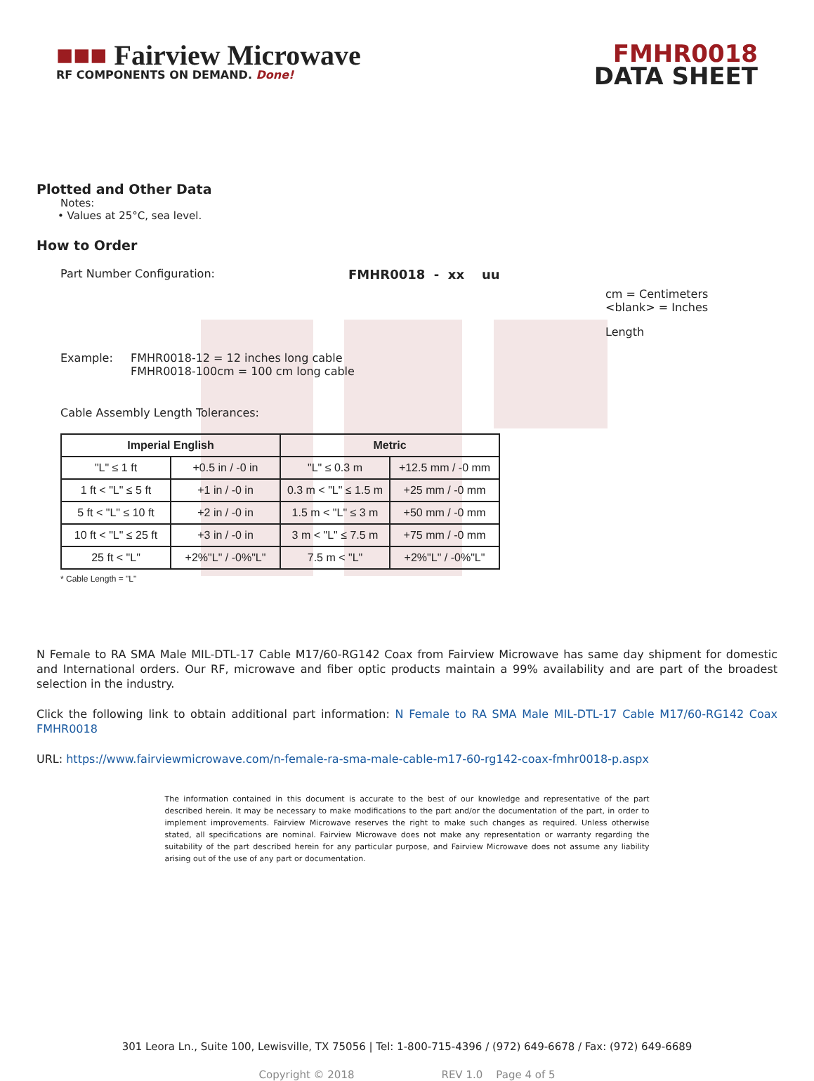■■■ Fairview Microwave
RF COMPONENTS ON DEMAND. Done!
FMHR0018
DATA SHEET
Plotted and Other Data
Notes:
• Values at 25°C, sea level.
How to Order
Part Number Configuration: FMHR0018 - xx uu
cm = Centimeters
<blank> = Inches
Length
Example: FMHR0018-12 = 12 inches long cable
FMHR0018-100cm = 100 cm long cable
Cable Assembly Length Tolerances:
| Imperial English | | Metric | |
| --- | --- | --- | --- |
| "L" ≤ 1 ft | +0.5 in / -0 in | "L" ≤ 0.3 m | +12.5 mm / -0 mm |
| 1 ft < "L" ≤ 5 ft | +1 in / -0 in | 0.3 m < "L" ≤ 1.5 m | +25 mm / -0 mm |
| 5 ft < "L" ≤ 10 ft | +2 in / -0 in | 1.5 m < "L" ≤ 3 m | +50 mm / -0 mm |
| 10 ft < "L" ≤ 25 ft | +3 in / -0 in | 3 m < "L" ≤ 7.5 m | +75 mm / -0 mm |
| 25 ft < "L" | +2%"L" / -0%"L" | 7.5 m < "L" | +2%"L" / -0%"L" |
* Cable Length = "L"
N Female to RA SMA Male MIL-DTL-17 Cable M17/60-RG142 Coax from Fairview Microwave has same day shipment for domestic and International orders. Our RF, microwave and fiber optic products maintain a 99% availability and are part of the broadest selection in the industry.
Click the following link to obtain additional part information: N Female to RA SMA Male MIL-DTL-17 Cable M17/60-RG142 Coax FMHR0018
URL: https://www.fairviewmicrowave.com/n-female-ra-sma-male-cable-m17-60-rg142-coax-fmhr0018-p.aspx
The information contained in this document is accurate to the best of our knowledge and representative of the part described herein. It may be necessary to make modifications to the part and/or the documentation of the part, in order to implement improvements. Fairview Microwave reserves the right to make such changes as required. Unless otherwise stated, all specifications are nominal. Fairview Microwave does not make any representation or warranty regarding the suitability of the part described herein for any particular purpose, and Fairview Microwave does not assume any liability arising out of the use of any part or documentation.
301 Leora Ln., Suite 100, Lewisville, TX 75056 | Tel: 1-800-715-4396 / (972) 649-6678 / Fax: (972) 649-6689
Copyright © 2018 REV 1.0 Page 4 of 5